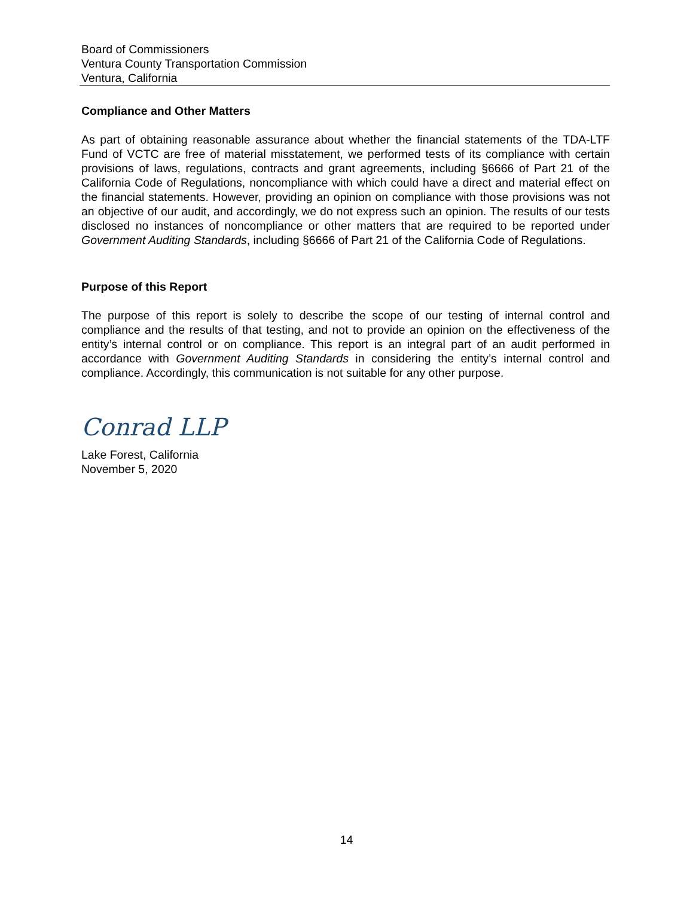Board of Commissioners
Ventura County Transportation Commission
Ventura, California
Compliance and Other Matters
As part of obtaining reasonable assurance about whether the financial statements of the TDA-LTF Fund of VCTC are free of material misstatement, we performed tests of its compliance with certain provisions of laws, regulations, contracts and grant agreements, including §6666 of Part 21 of the California Code of Regulations, noncompliance with which could have a direct and material effect on the financial statements. However, providing an opinion on compliance with those provisions was not an objective of our audit, and accordingly, we do not express such an opinion. The results of our tests disclosed no instances of noncompliance or other matters that are required to be reported under Government Auditing Standards, including §6666 of Part 21 of the California Code of Regulations.
Purpose of this Report
The purpose of this report is solely to describe the scope of our testing of internal control and compliance and the results of that testing, and not to provide an opinion on the effectiveness of the entity’s internal control or on compliance. This report is an integral part of an audit performed in accordance with Government Auditing Standards in considering the entity’s internal control and compliance. Accordingly, this communication is not suitable for any other purpose.
Conrad LLP
Lake Forest, California
November 5, 2020
14